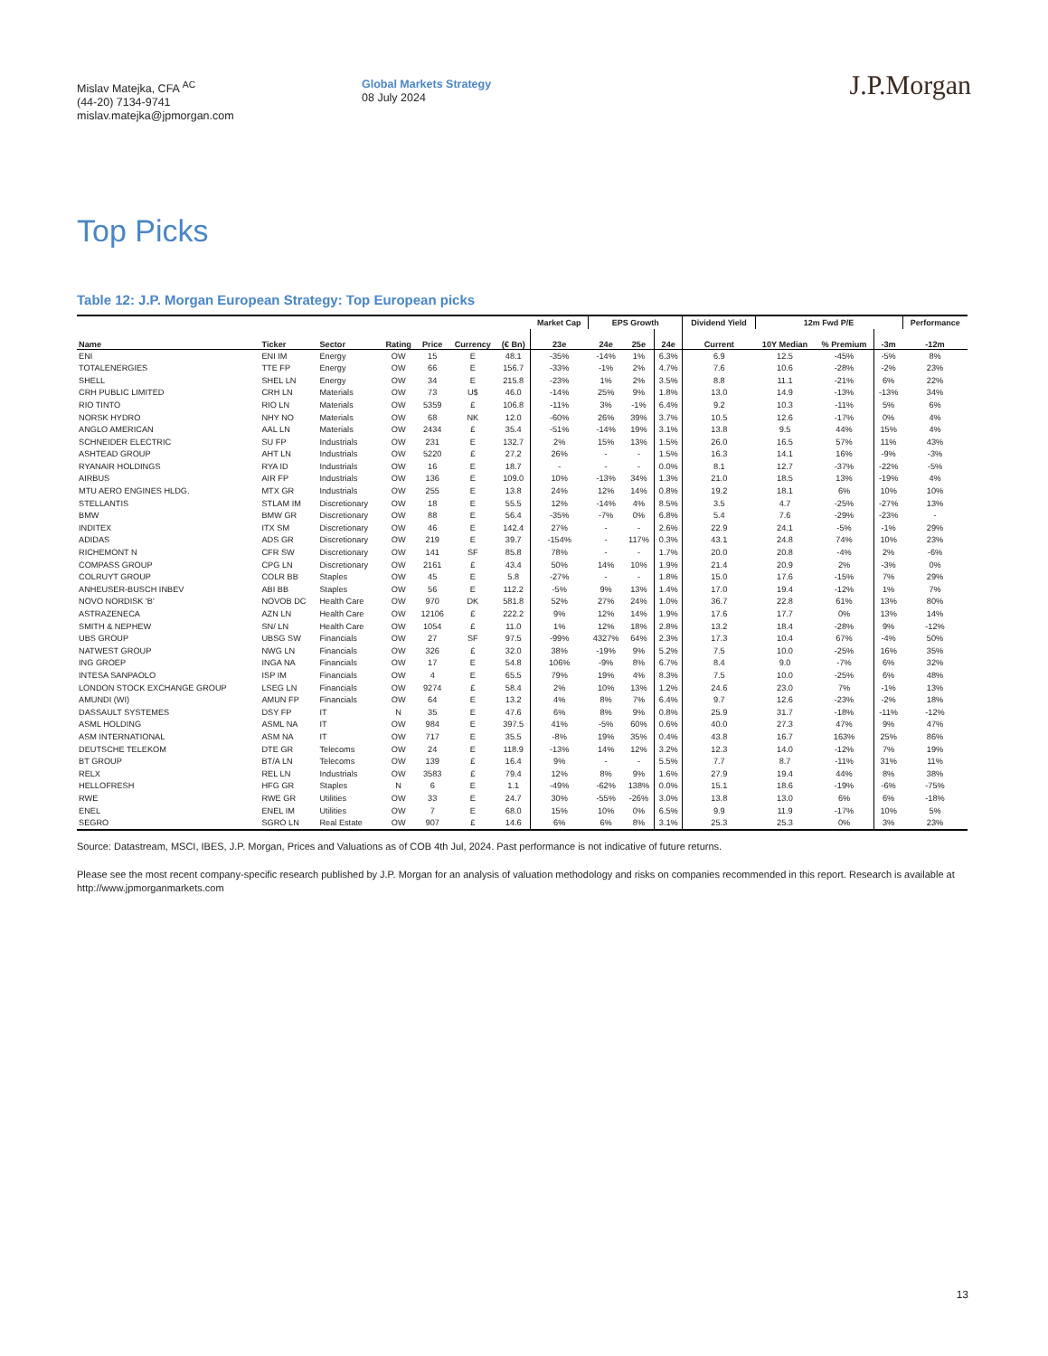Mislav Matejka, CFA <sup>AC</sup>
(44-20) 7134-9741
mislav.matejka@jpmorgan.com
Global Markets Strategy
08 July 2024
J.P.Morgan
Top Picks
Table 12: J.P. Morgan European Strategy: Top European picks
| | | | | | | | Market Cap | EPS Growth | | | Dividend Yield | 12m Fwd P/E | | | Performance |
| --- | --- | --- | --- | --- | --- | --- | --- | --- | --- | --- | --- | --- | --- | --- | --- |
| Name | Ticker | Sector | Rating | Price | Currency | (€ Bn) | 23e | 24e | 25e | 24e | Current | 10Y Median | % Premium | -3m | -12m |
| ENI | ENI IM | Energy | OW | 15 | E | 48.1 | -35% | -14% | 1% | 6.3% | 6.9 | 12.5 | -45% | -5% | 8% |
| TOTALENERGIES | TTE FP | Energy | OW | 66 | E | 156.7 | -33% | -1% | 2% | 4.7% | 7.6 | 10.6 | -28% | -2% | 23% |
| SHELL | SHEL LN | Energy | OW | 34 | E | 215.8 | -23% | 1% | 2% | 3.5% | 8.8 | 11.1 | -21% | 6% | 22% |
| CRH PUBLIC LIMITED | CRH LN | Materials | OW | 73 | U$ | 46.0 | -14% | 25% | 9% | 1.8% | 13.0 | 14.9 | -13% | -13% | 34% |
| RIO TINTO | RIO LN | Materials | OW | 5359 | £ | 106.8 | -11% | 3% | -1% | 6.4% | 9.2 | 10.3 | -11% | 5% | 6% |
| NORSK HYDRO | NHY NO | Materials | OW | 68 | NK | 12.0 | -60% | 26% | 39% | 3.7% | 10.5 | 12.6 | -17% | 0% | 4% |
| ANGLO AMERICAN | AAL LN | Materials | OW | 2434 | £ | 35.4 | -51% | -14% | 19% | 3.1% | 13.8 | 9.5 | 44% | 15% | 4% |
| SCHNEIDER ELECTRIC | SU FP | Industrials | OW | 231 | E | 132.7 | 2% | 15% | 13% | 1.5% | 26.0 | 16.5 | 57% | 11% | 43% |
| ASHTEAD GROUP | AHT LN | Industrials | OW | 5220 | £ | 27.2 | 26% | - | - | 1.5% | 16.3 | 14.1 | 16% | -9% | -3% |
| RYANAIR HOLDINGS | RYA ID | Industrials | OW | 16 | E | 18.7 | - | - | - | 0.0% | 8.1 | 12.7 | -37% | -22% | -5% |
| AIRBUS | AIR FP | Industrials | OW | 136 | E | 109.0 | 10% | -13% | 34% | 1.3% | 21.0 | 18.5 | 13% | -19% | 4% |
| MTU AERO ENGINES HLDG. | MTX GR | Industrials | OW | 255 | E | 13.8 | 24% | 12% | 14% | 0.8% | 19.2 | 18.1 | 6% | 10% | 10% |
| STELLANTIS | STLAM IM | Discretionary | OW | 18 | E | 55.5 | 12% | -14% | 4% | 8.5% | 3.5 | 4.7 | -25% | -27% | 13% |
| BMW | BMW GR | Discretionary | OW | 88 | E | 56.4 | -35% | -7% | 0% | 6.8% | 5.4 | 7.6 | -29% | -23% | - |
| INDITEX | ITX SM | Discretionary | OW | 46 | E | 142.4 | 27% | - | - | 2.6% | 22.9 | 24.1 | -5% | -1% | 29% |
| ADIDAS | ADS GR | Discretionary | OW | 219 | E | 39.7 | -154% | - | 117% | 0.3% | 43.1 | 24.8 | 74% | 10% | 23% |
| RICHEMONT N | CFR SW | Discretionary | OW | 141 | SF | 85.8 | 78% | - | - | 1.7% | 20.0 | 20.8 | -4% | 2% | -6% |
| COMPASS GROUP | CPG LN | Discretionary | OW | 2161 | £ | 43.4 | 50% | 14% | 10% | 1.9% | 21.4 | 20.9 | 2% | -3% | 0% |
| COLRUYT GROUP | COLR BB | Staples | OW | 45 | E | 5.8 | -27% | - | - | 1.8% | 15.0 | 17.6 | -15% | 7% | 29% |
| ANHEUSER-BUSCH INBEV | ABI BB | Staples | OW | 56 | E | 112.2 | -5% | 9% | 13% | 1.4% | 17.0 | 19.4 | -12% | 1% | 7% |
| NOVO NORDISK 'B' | NOVOB DC | Health Care | OW | 970 | DK | 581.8 | 52% | 27% | 24% | 1.0% | 36.7 | 22.8 | 61% | 13% | 80% |
| ASTRAZENECA | AZN LN | Health Care | OW | 12106 | £ | 222.2 | 9% | 12% | 14% | 1.9% | 17.6 | 17.7 | 0% | 13% | 14% |
| SMITH & NEPHEW | SN/ LN | Health Care | OW | 1054 | £ | 11.0 | 1% | 12% | 18% | 2.8% | 13.2 | 18.4 | -28% | 9% | -12% |
| UBS GROUP | UBSG SW | Financials | OW | 27 | SF | 97.5 | -99% | 4327% | 64% | 2.3% | 17.3 | 10.4 | 67% | -4% | 50% |
| NATWEST GROUP | NWG LN | Financials | OW | 326 | £ | 32.0 | 38% | -19% | 9% | 5.2% | 7.5 | 10.0 | -25% | 16% | 35% |
| ING GROEP | INGA NA | Financials | OW | 17 | E | 54.8 | 106% | -9% | 8% | 6.7% | 8.4 | 9.0 | -7% | 6% | 32% |
| INTESA SANPAOLO | ISP IM | Financials | OW | 4 | E | 65.5 | 79% | 19% | 4% | 8.3% | 7.5 | 10.0 | -25% | 6% | 48% |
| LONDON STOCK EXCHANGE GROUP | LSEG LN | Financials | OW | 9274 | £ | 58.4 | 2% | 10% | 13% | 1.2% | 24.6 | 23.0 | 7% | -1% | 13% |
| AMUNDI (WI) | AMUN FP | Financials | OW | 64 | E | 13.2 | 4% | 8% | 7% | 6.4% | 9.7 | 12.6 | -23% | -2% | 18% |
| DASSAULT SYSTEMES | DSY FP | IT | N | 35 | E | 47.6 | 6% | 8% | 9% | 0.8% | 25.9 | 31.7 | -18% | -11% | -12% |
| ASML HOLDING | ASML NA | IT | OW | 984 | E | 397.5 | 41% | -5% | 60% | 0.6% | 40.0 | 27.3 | 47% | 9% | 47% |
| ASM INTERNATIONAL | ASM NA | IT | OW | 717 | E | 35.5 | -8% | 19% | 35% | 0.4% | 43.8 | 16.7 | 163% | 25% | 86% |
| DEUTSCHE TELEKOM | DTE GR | Telecoms | OW | 24 | E | 118.9 | -13% | 14% | 12% | 3.2% | 12.3 | 14.0 | -12% | 7% | 19% |
| BT GROUP | BT/A LN | Telecoms | OW | 139 | £ | 16.4 | 9% | - | - | 5.5% | 7.7 | 8.7 | -11% | 31% | 11% |
| RELX | REL LN | Industrials | OW | 3583 | £ | 79.4 | 12% | 8% | 9% | 1.6% | 27.9 | 19.4 | 44% | 8% | 38% |
| HELLOFRESH | HFG GR | Staples | N | 6 | E | 1.1 | -49% | -62% | 138% | 0.0% | 15.1 | 18.6 | -19% | -6% | -75% |
| RWE | RWE GR | Utilities | OW | 33 | E | 24.7 | 30% | -55% | -26% | 3.0% | 13.8 | 13.0 | 6% | 6% | -18% |
| ENEL | ENEL IM | Utilities | OW | 7 | E | 68.0 | 15% | 10% | 0% | 6.5% | 9.9 | 11.9 | -17% | 10% | 5% |
| SEGRO | SGRO LN | Real Estate | OW | 907 | £ | 14.6 | 6% | 6% | 8% | 3.1% | 25.3 | 25.3 | 0% | 3% | 23% |
Source: Datastream, MSCI, IBES, J.P. Morgan, Prices and Valuations as of COB 4th Jul, 2024. Past performance is not indicative of future returns.
Please see the most recent company-specific research published by J.P. Morgan for an analysis of valuation methodology and risks on companies recommended in this report. Research is available at http://www.jpmorganmarkets.com
13